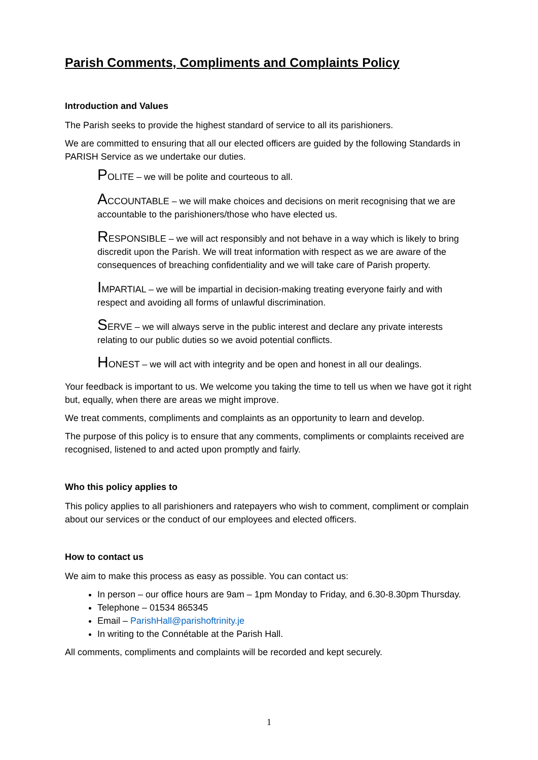Parish Comments, Compliments and Complaints Policy
Introduction and Values
The Parish seeks to provide the highest standard of service to all its parishioners.
We are committed to ensuring that all our elected officers are guided by the following Standards in PARISH Service as we undertake our duties.
POLITE – we will be polite and courteous to all.
ACCOUNTABLE – we will make choices and decisions on merit recognising that we are accountable to the parishioners/those who have elected us.
RESPONSIBLE – we will act responsibly and not behave in a way which is likely to bring discredit upon the Parish. We will treat information with respect as we are aware of the consequences of breaching confidentiality and we will take care of Parish property.
IMPARTIAL – we will be impartial in decision-making treating everyone fairly and with respect and avoiding all forms of unlawful discrimination.
SERVE – we will always serve in the public interest and declare any private interests relating to our public duties so we avoid potential conflicts.
HONEST – we will act with integrity and be open and honest in all our dealings.
Your feedback is important to us. We welcome you taking the time to tell us when we have got it right but, equally, when there are areas we might improve.
We treat comments, compliments and complaints as an opportunity to learn and develop.
The purpose of this policy is to ensure that any comments, compliments or complaints received are recognised, listened to and acted upon promptly and fairly.
Who this policy applies to
This policy applies to all parishioners and ratepayers who wish to comment, compliment or complain about our services or the conduct of our employees and elected officers.
How to contact us
We aim to make this process as easy as possible. You can contact us:
In person – our office hours are 9am – 1pm Monday to Friday, and 6.30-8.30pm Thursday.
Telephone – 01534 865345
Email – ParishHall@parishoftrinity.je
In writing to the Connétable at the Parish Hall.
All comments, compliments and complaints will be recorded and kept securely.
1